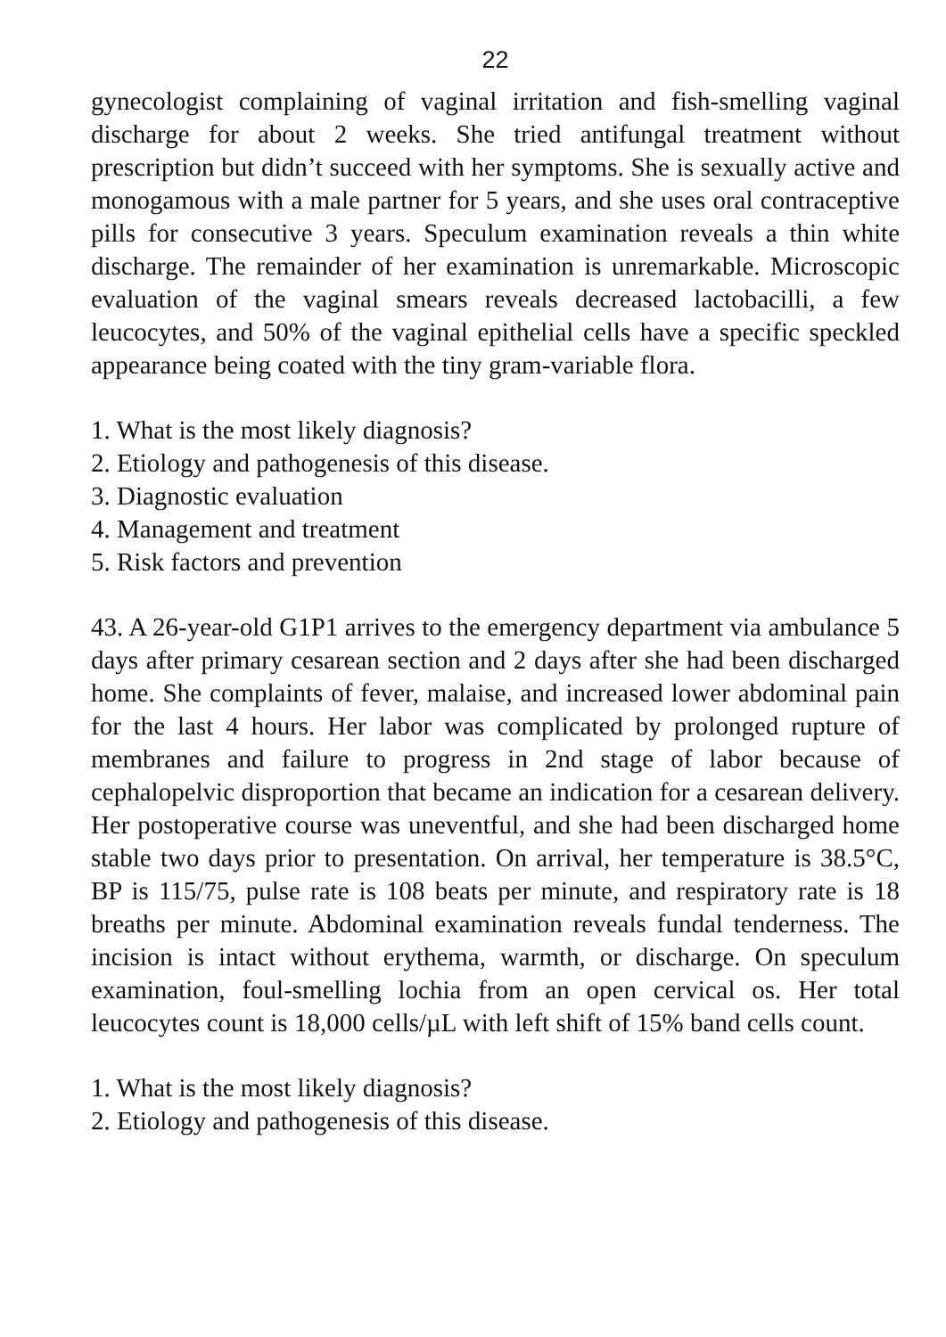22
gynecologist complaining of vaginal irritation and fish-smelling vaginal discharge for about 2 weeks. She tried antifungal treatment without prescription but didn’t succeed with her symptoms. She is sexually active and monogamous with a male partner for 5 years, and she uses oral contraceptive pills for consecutive 3 years. Speculum examination reveals a thin white discharge. The remainder of her examination is unremarkable. Microscopic evaluation of the vaginal smears reveals decreased lactobacilli, a few leucocytes, and 50% of the vaginal epithelial cells have a specific speckled appearance being coated with the tiny gram-variable flora.
1. What is the most likely diagnosis?
2. Etiology and pathogenesis of this disease.
3. Diagnostic evaluation
4. Management and treatment
5. Risk factors and prevention
43. A 26-year-old G1P1 arrives to the emergency department via ambulance 5 days after primary cesarean section and 2 days after she had been discharged home. She complaints of fever, malaise, and increased lower abdominal pain for the last 4 hours. Her labor was complicated by prolonged rupture of membranes and failure to progress in 2nd stage of labor because of cephalopelvic disproportion that became an indication for a cesarean delivery. Her postoperative course was uneventful, and she had been discharged home stable two days prior to presentation. On arrival, her temperature is 38.5°C, BP is 115/75, pulse rate is 108 beats per minute, and respiratory rate is 18 breaths per minute. Abdominal examination reveals fundal tenderness. The incision is intact without erythema, warmth, or discharge. On speculum examination, foul-smelling lochia from an open cervical os. Her total leucocytes count is 18,000 cells/µL with left shift of 15% band cells count.
1. What is the most likely diagnosis?
2. Etiology and pathogenesis of this disease.